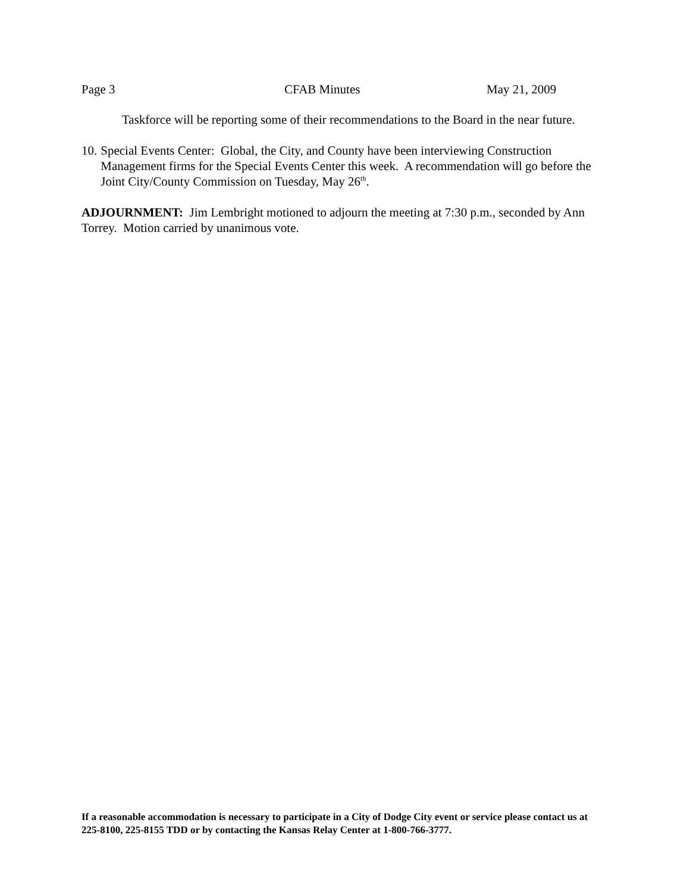Page 3 CFAB Minutes May 21, 2009
Taskforce will be reporting some of their recommendations to the Board in the near future.
10. Special Events Center: Global, the City, and County have been interviewing Construction Management firms for the Special Events Center this week. A recommendation will go before the Joint City/County Commission on Tuesday, May 26<sup>th</sup>.
ADJOURNMENT: Jim Lembright motioned to adjourn the meeting at 7:30 p.m., seconded by Ann Torrey. Motion carried by unanimous vote.
If a reasonable accommodation is necessary to participate in a City of Dodge City event or service please contact us at 225-8100, 225-8155 TDD or by contacting the Kansas Relay Center at 1-800-766-3777.